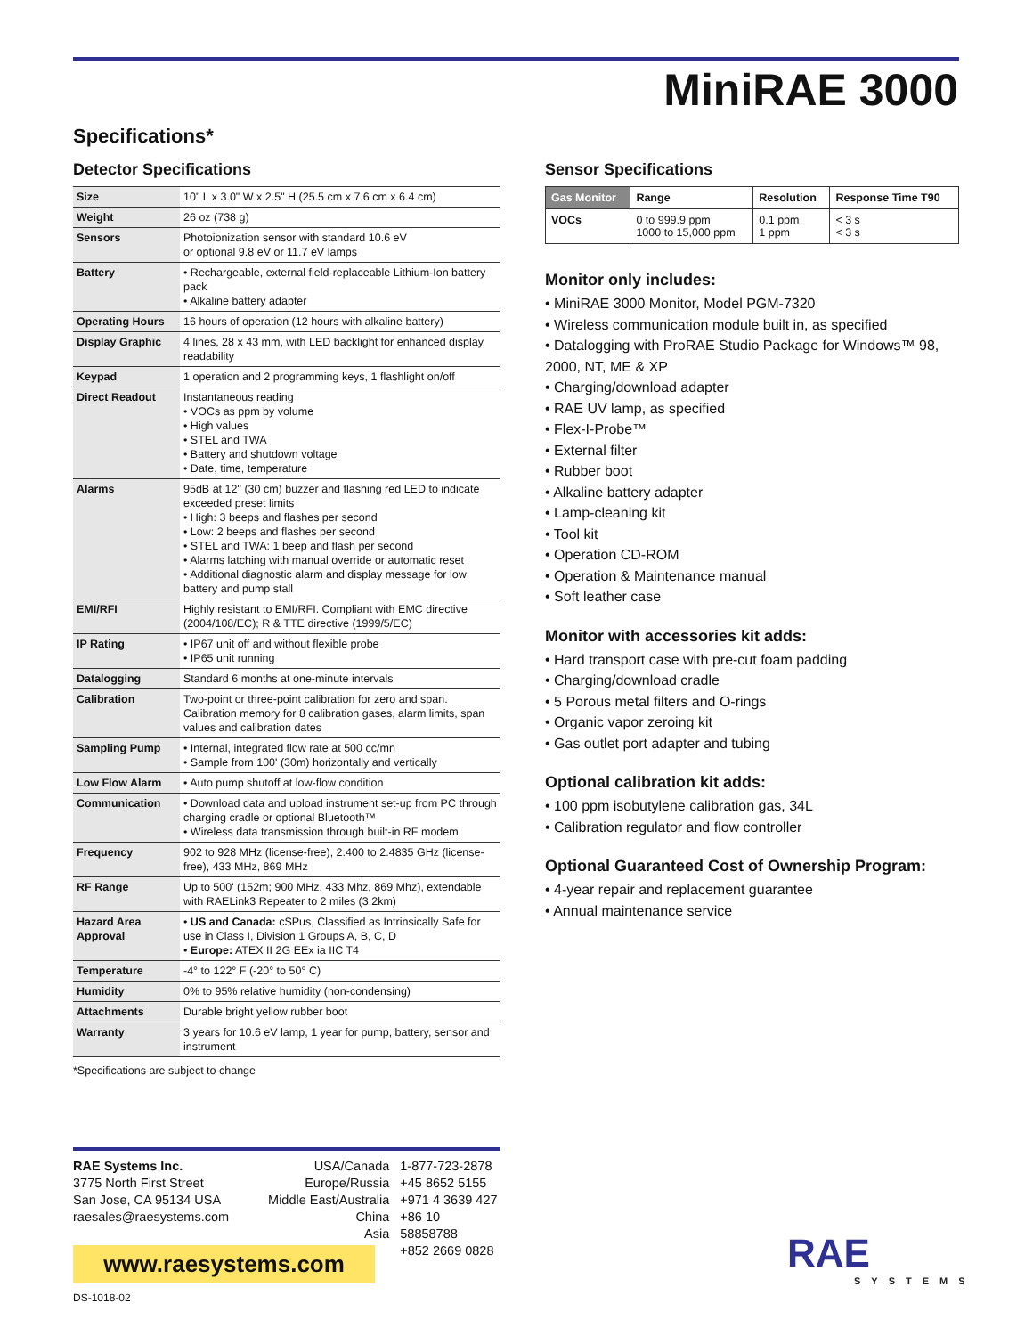MiniRAE 3000
Specifications*
Detector Specifications
| Size | 10" L x 3.0" W x 2.5" H (25.5 cm x 7.6 cm x 6.4 cm) |
| Weight | 26 oz (738 g) |
| Sensors | Photoionization sensor with standard 10.6 eV or optional 9.8 eV or 11.7 eV lamps |
| Battery | • Rechargeable, external field-replaceable Lithium-Ion battery pack • Alkaline battery adapter |
| Operating Hours | 16 hours of operation (12 hours with alkaline battery) |
| Display Graphic | 4 lines, 28 x 43 mm, with LED backlight for enhanced display readability |
| Keypad | 1 operation and 2 programming keys, 1 flashlight on/off |
| Direct Readout | Instantaneous reading • VOCs as ppm by volume • High values • STEL and TWA • Battery and shutdown voltage • Date, time, temperature |
| Alarms | 95dB at 12" (30 cm) buzzer and flashing red LED to indicate exceeded preset limits • High: 3 beeps and flashes per second • Low: 2 beeps and flashes per second • STEL and TWA: 1 beep and flash per second • Alarms latching with manual override or automatic reset • Additional diagnostic alarm and display message for low battery and pump stall |
| EMI/RFI | Highly resistant to EMI/RFI. Compliant with EMC directive (2004/108/EC); R & TTE directive (1999/5/EC) |
| IP Rating | • IP67 unit off and without flexible probe • IP65 unit running |
| Datalogging | Standard 6 months at one-minute intervals |
| Calibration | Two-point or three-point calibration for zero and span. Calibration memory for 8 calibration gases, alarm limits, span values and calibration dates |
| Sampling Pump | • Internal, integrated flow rate at 500 cc/mn • Sample from 100' (30m) horizontally and vertically |
| Low Flow Alarm | • Auto pump shutoff at low-flow condition |
| Communication | • Download data and upload instrument set-up from PC through charging cradle or optional Bluetooth™ • Wireless data transmission through built-in RF modem |
| Frequency | 902 to 928 MHz (license-free), 2.400 to 2.4835 GHz (license-free), 433 MHz, 869 MHz |
| RF Range | Up to 500' (152m; 900 MHz, 433 Mhz, 869 Mhz), extendable with RAELink3 Repeater to 2 miles (3.2km) |
| Hazard Area Approval | • US and Canada: cSPus, Classified as Intrinsically Safe for use in Class I, Division 1 Groups A, B, C, D • Europe: ATEX II 2G EEx ia IIC T4 |
| Temperature | -4° to 122° F (-20° to 50° C) |
| Humidity | 0% to 95% relative humidity (non-condensing) |
| Attachments | Durable bright yellow rubber boot |
| Warranty | 3 years for 10.6 eV lamp, 1 year for pump, battery, sensor and instrument |
*Specifications are subject to change
Sensor Specifications
| Gas Monitor | Range | Resolution | Response Time T90 |
| --- | --- | --- | --- |
| VOCs | 0 to 999.9 ppm 1000 to 15,000 ppm | 0.1 ppm 1 ppm | < 3 s < 3 s |
Monitor only includes:
• MiniRAE 3000 Monitor, Model PGM-7320
• Wireless communication module built in, as specified
• Datalogging with ProRAE Studio Package for Windows™ 98, 2000, NT, ME & XP
• Charging/download adapter
• RAE UV lamp, as specified
• Flex-I-Probe™
• External filter
• Rubber boot
• Alkaline battery adapter
• Lamp-cleaning kit
• Tool kit
• Operation CD-ROM
• Operation & Maintenance manual
• Soft leather case
Monitor with accessories kit adds:
• Hard transport case with pre-cut foam padding
• Charging/download cradle
• 5 Porous metal filters and O-rings
• Organic vapor zeroing kit
• Gas outlet port adapter and tubing
Optional calibration kit adds:
• 100 ppm isobutylene calibration gas, 34L
• Calibration regulator and flow controller
Optional Guaranteed Cost of Ownership Program:
• 4-year repair and replacement guarantee
• Annual maintenance service
RAE Systems Inc.
3775 North First Street
San Jose, CA 95134 USA
raesales@raesystems.com
USA/Canada
Europe/Russia
Middle East/Australia
China
Asia
1-877-723-2878
+45 8652 5155
+971 4 3639 427
+86 10 58858788
+852 2669 0828
www.raesystems.com
DS-1018-02
RAE
SYSTEMS